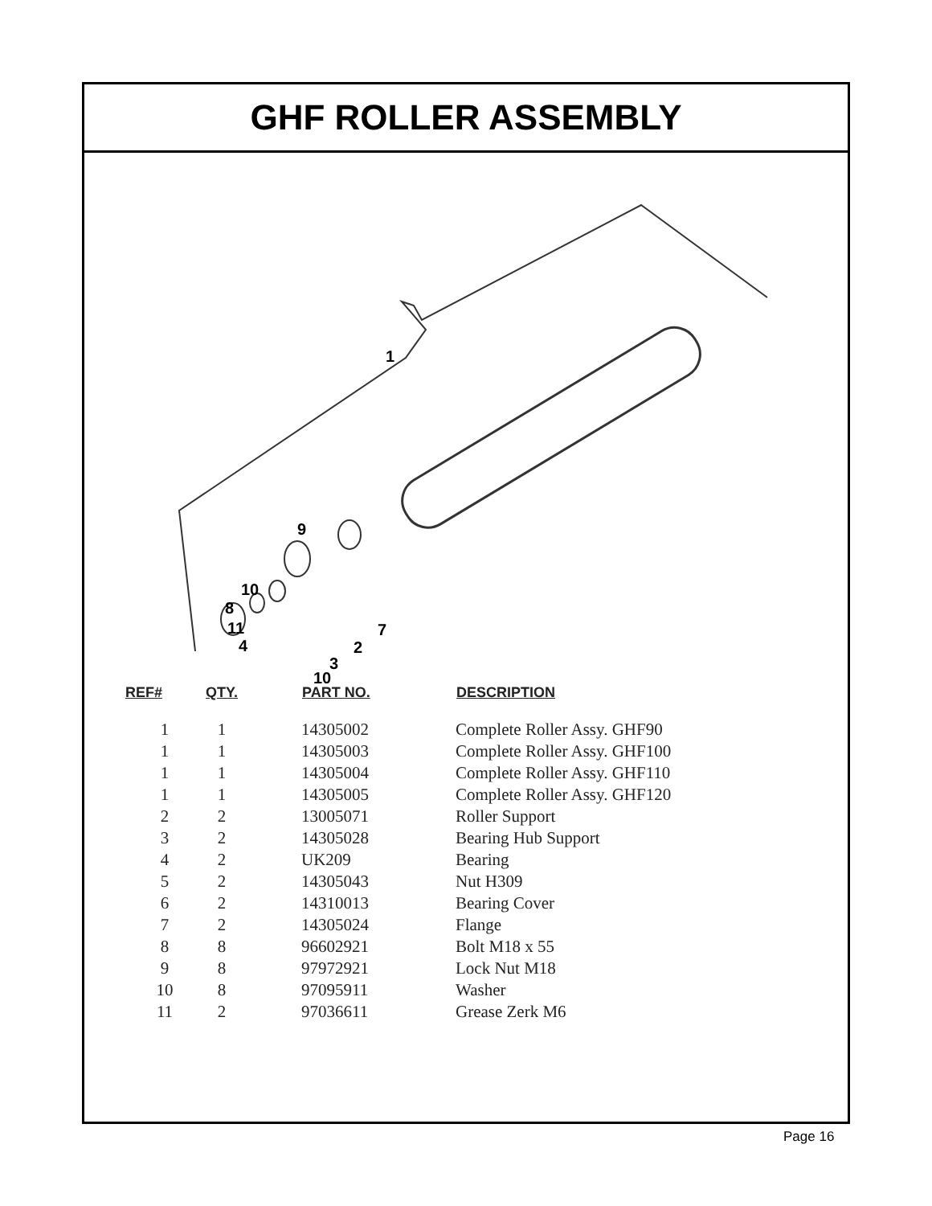GHF ROLLER ASSEMBLY
1
9
10
8
11
4
7
2
3
10
| REF# | QTY. | PART NO. | DESCRIPTION |
| --- | --- | --- | --- |
| 1 | 1 | 14305002 | Complete Roller Assy. GHF90 |
| 1 | 1 | 14305003 | Complete Roller Assy. GHF100 |
| 1 | 1 | 14305004 | Complete Roller Assy. GHF110 |
| 1 | 1 | 14305005 | Complete Roller Assy. GHF120 |
| 2 | 2 | 13005071 | Roller Support |
| 3 | 2 | 14305028 | Bearing Hub Support |
| 4 | 2 | UK209 | Bearing |
| 5 | 2 | 14305043 | Nut H309 |
| 6 | 2 | 14310013 | Bearing Cover |
| 7 | 2 | 14305024 | Flange |
| 8 | 8 | 96602921 | Bolt M18 x 55 |
| 9 | 8 | 97972921 | Lock Nut M18 |
| 10 | 8 | 97095911 | Washer |
| 11 | 2 | 97036611 | Grease Zerk M6 |
Page 16